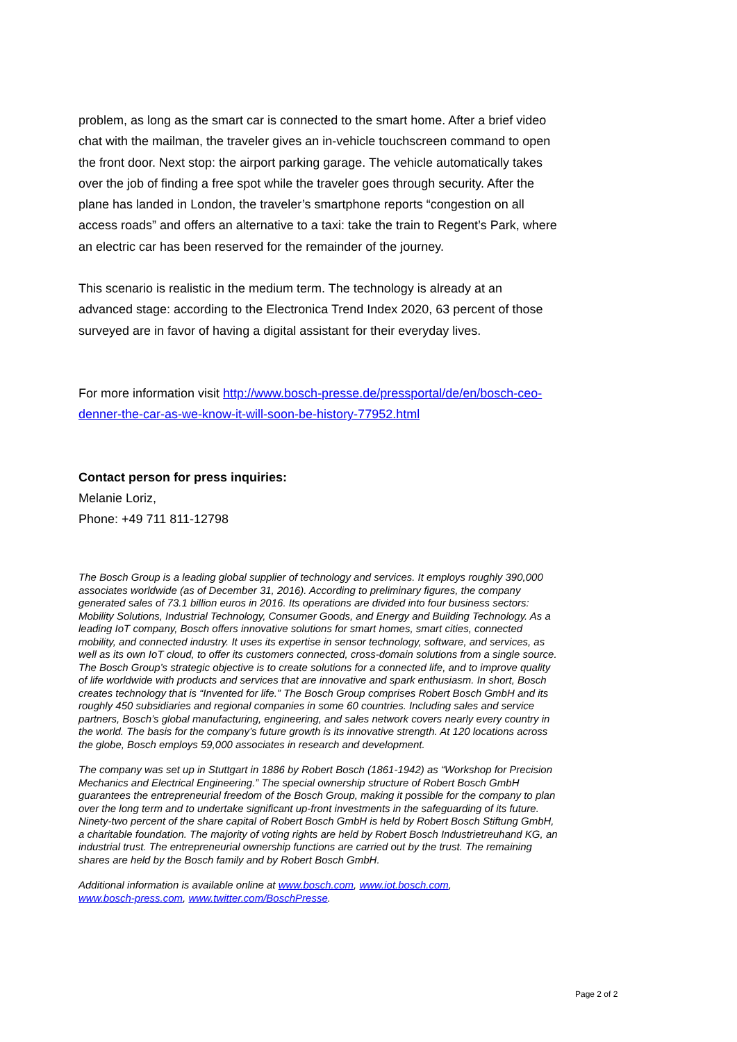problem, as long as the smart car is connected to the smart home. After a brief video chat with the mailman, the traveler gives an in-vehicle touchscreen command to open the front door. Next stop: the airport parking garage. The vehicle automatically takes over the job of finding a free spot while the traveler goes through security. After the plane has landed in London, the traveler’s smartphone reports “congestion on all access roads” and offers an alternative to a taxi: take the train to Regent’s Park, where an electric car has been reserved for the remainder of the journey.
This scenario is realistic in the medium term. The technology is already at an advanced stage: according to the Electronica Trend Index 2020, 63 percent of those surveyed are in favor of having a digital assistant for their everyday lives.
For more information visit http://www.bosch-presse.de/pressportal/de/en/bosch-ceo-denner-the-car-as-we-know-it-will-soon-be-history-77952.html
Contact person for press inquiries:
Melanie Loriz,
Phone: +49 711 811-12798
The Bosch Group is a leading global supplier of technology and services. It employs roughly 390,000 associates worldwide (as of December 31, 2016). According to preliminary figures, the company generated sales of 73.1 billion euros in 2016. Its operations are divided into four business sectors: Mobility Solutions, Industrial Technology, Consumer Goods, and Energy and Building Technology. As a leading IoT company, Bosch offers innovative solutions for smart homes, smart cities, connected mobility, and connected industry. It uses its expertise in sensor technology, software, and services, as well as its own IoT cloud, to offer its customers connected, cross-domain solutions from a single source. The Bosch Group’s strategic objective is to create solutions for a connected life, and to improve quality of life worldwide with products and services that are innovative and spark enthusiasm. In short, Bosch creates technology that is “Invented for life.” The Bosch Group comprises Robert Bosch GmbH and its roughly 450 subsidiaries and regional companies in some 60 countries. Including sales and service partners, Bosch’s global manufacturing, engineering, and sales network covers nearly every country in the world. The basis for the company’s future growth is its innovative strength. At 120 locations across the globe, Bosch employs 59,000 associates in research and development.
The company was set up in Stuttgart in 1886 by Robert Bosch (1861-1942) as “Workshop for Precision Mechanics and Electrical Engineering.” The special ownership structure of Robert Bosch GmbH guarantees the entrepreneurial freedom of the Bosch Group, making it possible for the company to plan over the long term and to undertake significant up-front investments in the safeguarding of its future. Ninety-two percent of the share capital of Robert Bosch GmbH is held by Robert Bosch Stiftung GmbH, a charitable foundation. The majority of voting rights are held by Robert Bosch Industrietreuhand KG, an industrial trust. The entrepreneurial ownership functions are carried out by the trust. The remaining shares are held by the Bosch family and by Robert Bosch GmbH.
Additional information is available online at www.bosch.com, www.iot.bosch.com,
www.bosch-press.com, www.twitter.com/BoschPresse.
Page 2 of 2